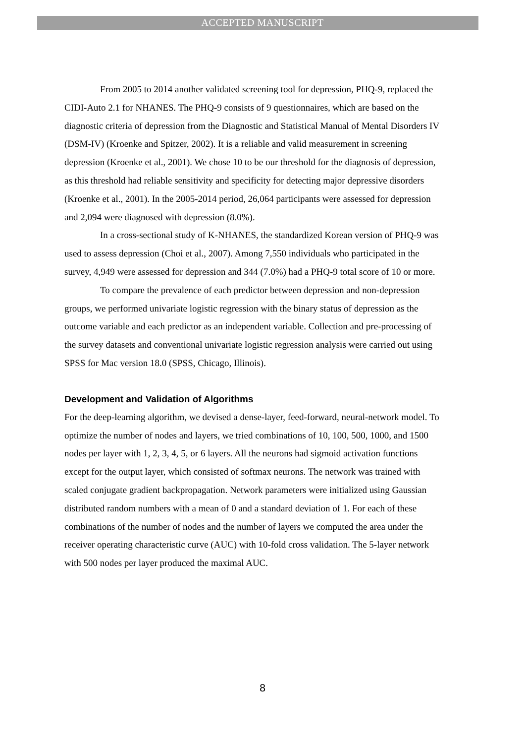ACCEPTED MANUSCRIPT
From 2005 to 2014 another validated screening tool for depression, PHQ-9, replaced the CIDI-Auto 2.1 for NHANES. The PHQ-9 consists of 9 questionnaires, which are based on the diagnostic criteria of depression from the Diagnostic and Statistical Manual of Mental Disorders IV (DSM-IV) (Kroenke and Spitzer, 2002). It is a reliable and valid measurement in screening depression (Kroenke et al., 2001). We chose 10 to be our threshold for the diagnosis of depression, as this threshold had reliable sensitivity and specificity for detecting major depressive disorders (Kroenke et al., 2001). In the 2005-2014 period, 26,064 participants were assessed for depression and 2,094 were diagnosed with depression (8.0%).
In a cross-sectional study of K-NHANES, the standardized Korean version of PHQ-9 was used to assess depression (Choi et al., 2007). Among 7,550 individuals who participated in the survey, 4,949 were assessed for depression and 344 (7.0%) had a PHQ-9 total score of 10 or more.
To compare the prevalence of each predictor between depression and non-depression groups, we performed univariate logistic regression with the binary status of depression as the outcome variable and each predictor as an independent variable. Collection and pre-processing of the survey datasets and conventional univariate logistic regression analysis were carried out using SPSS for Mac version 18.0 (SPSS, Chicago, Illinois).
Development and Validation of Algorithms
For the deep-learning algorithm, we devised a dense-layer, feed-forward, neural-network model. To optimize the number of nodes and layers, we tried combinations of 10, 100, 500, 1000, and 1500 nodes per layer with 1, 2, 3, 4, 5, or 6 layers. All the neurons had sigmoid activation functions except for the output layer, which consisted of softmax neurons. The network was trained with scaled conjugate gradient backpropagation. Network parameters were initialized using Gaussian distributed random numbers with a mean of 0 and a standard deviation of 1. For each of these combinations of the number of nodes and the number of layers we computed the area under the receiver operating characteristic curve (AUC) with 10-fold cross validation. The 5-layer network with 500 nodes per layer produced the maximal AUC.
8